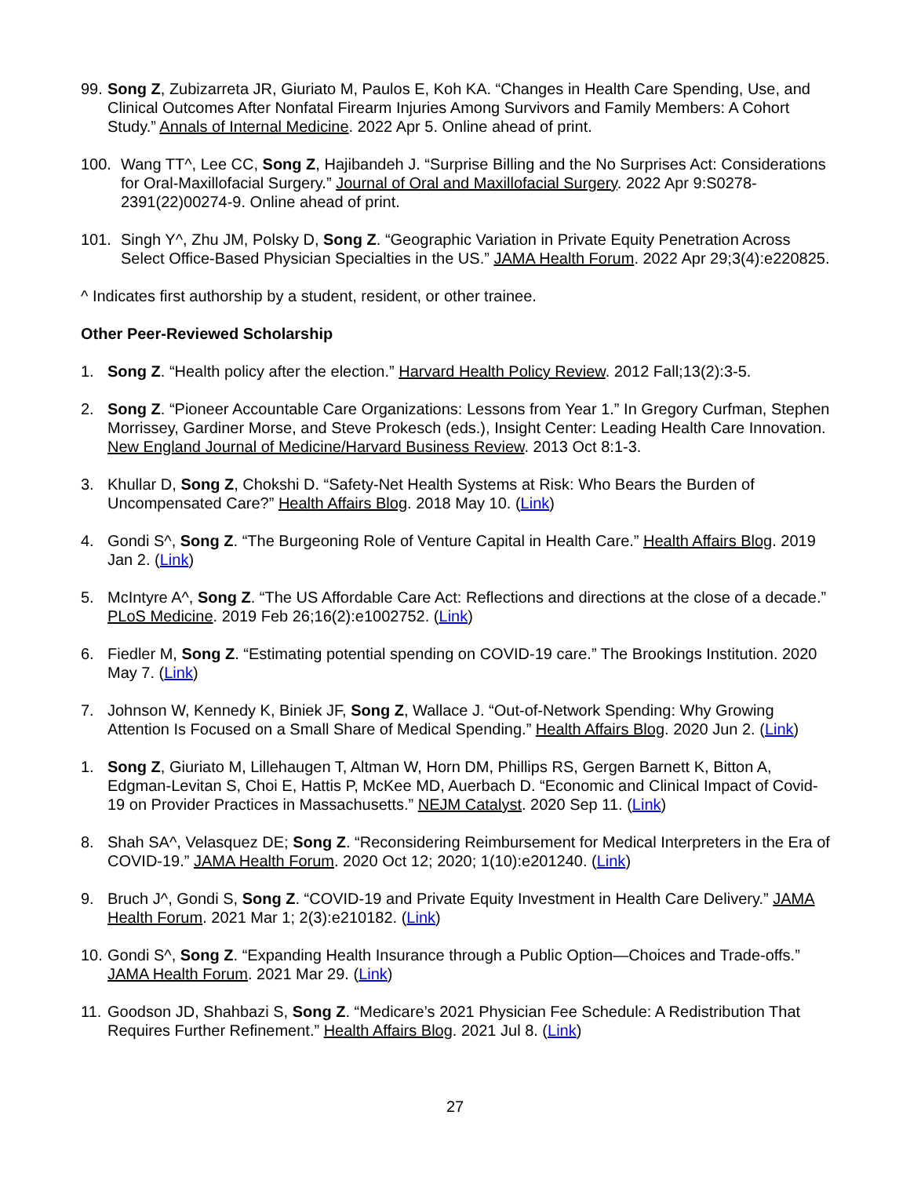99. Song Z, Zubizarreta JR, Giuriato M, Paulos E, Koh KA. “Changes in Health Care Spending, Use, and Clinical Outcomes After Nonfatal Firearm Injuries Among Survivors and Family Members: A Cohort Study.” Annals of Internal Medicine. 2022 Apr 5. Online ahead of print.
100. Wang TT^, Lee CC, Song Z, Hajibandeh J. “Surprise Billing and the No Surprises Act: Considerations for Oral-Maxillofacial Surgery.” Journal of Oral and Maxillofacial Surgery. 2022 Apr 9:S0278-2391(22)00274-9. Online ahead of print.
101. Singh Y^, Zhu JM, Polsky D, Song Z. “Geographic Variation in Private Equity Penetration Across Select Office-Based Physician Specialties in the US.” JAMA Health Forum. 2022 Apr 29;3(4):e220825.
^ Indicates first authorship by a student, resident, or other trainee.
Other Peer-Reviewed Scholarship
1. Song Z. “Health policy after the election.” Harvard Health Policy Review. 2012 Fall;13(2):3-5.
2. Song Z. “Pioneer Accountable Care Organizations: Lessons from Year 1.” In Gregory Curfman, Stephen Morrissey, Gardiner Morse, and Steve Prokesch (eds.), Insight Center: Leading Health Care Innovation. New England Journal of Medicine/Harvard Business Review. 2013 Oct 8:1-3.
3. Khullar D, Song Z, Chokshi D. “Safety-Net Health Systems at Risk: Who Bears the Burden of Uncompensated Care?” Health Affairs Blog. 2018 May 10. (Link)
4. Gondi S^, Song Z. “The Burgeoning Role of Venture Capital in Health Care.” Health Affairs Blog. 2019 Jan 2. (Link)
5. McIntyre A^, Song Z. “The US Affordable Care Act: Reflections and directions at the close of a decade.” PLoS Medicine. 2019 Feb 26;16(2):e1002752. (Link)
6. Fiedler M, Song Z. “Estimating potential spending on COVID-19 care.” The Brookings Institution. 2020 May 7. (Link)
7. Johnson W, Kennedy K, Biniek JF, Song Z, Wallace J. “Out-of-Network Spending: Why Growing Attention Is Focused on a Small Share of Medical Spending.” Health Affairs Blog. 2020 Jun 2. (Link)
1. Song Z, Giuriato M, Lillehaugen T, Altman W, Horn DM, Phillips RS, Gergen Barnett K, Bitton A, Edgman-Levitan S, Choi E, Hattis P, McKee MD, Auerbach D. “Economic and Clinical Impact of Covid-19 on Provider Practices in Massachusetts.” NEJM Catalyst. 2020 Sep 11. (Link)
8. Shah SA^, Velasquez DE; Song Z. “Reconsidering Reimbursement for Medical Interpreters in the Era of COVID-19.” JAMA Health Forum. 2020 Oct 12; 2020; 1(10):e201240. (Link)
9. Bruch J^, Gondi S, Song Z. “COVID-19 and Private Equity Investment in Health Care Delivery.” JAMA Health Forum. 2021 Mar 1; 2(3):e210182. (Link)
10. Gondi S^, Song Z. “Expanding Health Insurance through a Public Option—Choices and Trade-offs.” JAMA Health Forum. 2021 Mar 29. (Link)
11. Goodson JD, Shahbazi S, Song Z. “Medicare’s 2021 Physician Fee Schedule: A Redistribution That Requires Further Refinement.” Health Affairs Blog. 2021 Jul 8. (Link)
27